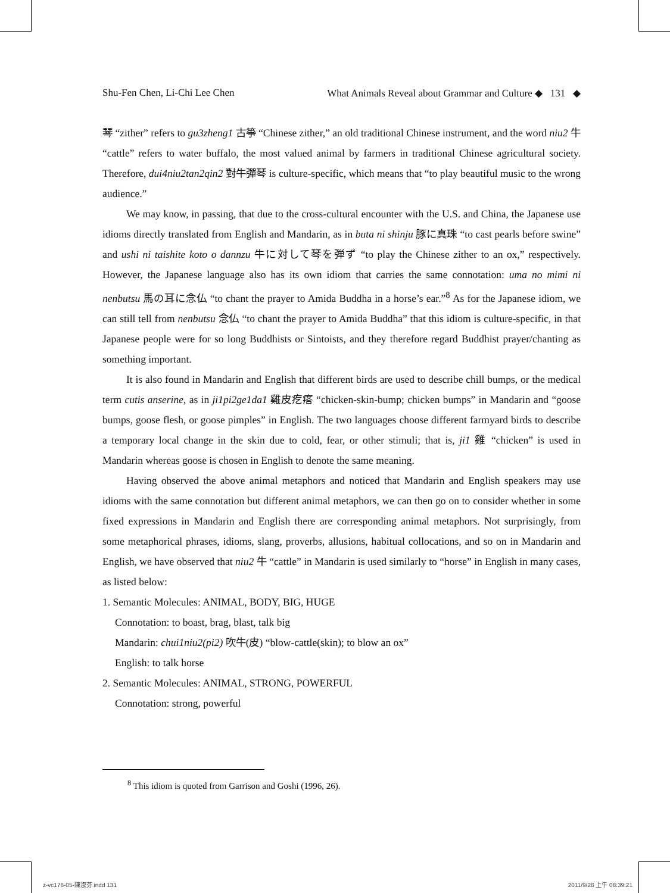Shu-Fen Chen, Li-Chi Lee Chen What Animals Reveal about Grammar and Culture ◆ 131 ◆
琴 “zither” refers to gu3zheng1 古箏 “Chinese zither,” an old traditional Chinese instrument, and the word niu2 牛 “cattle” refers to water buffalo, the most valued animal by farmers in traditional Chinese agricultural society. Therefore, dui4niu2tan2qin2 對牛彈琴 is culture-specific, which means that “to play beautiful music to the wrong audience.”
We may know, in passing, that due to the cross-cultural encounter with the U.S. and China, the Japanese use idioms directly translated from English and Mandarin, as in buta ni shinju 豚に真珠 “to cast pearls before swine” and ushi ni taishite koto o dannzu 牛に対して琴を弾ず “to play the Chinese zither to an ox,” respectively. However, the Japanese language also has its own idiom that carries the same connotation: uma no mimi ni nenbutsu 馬の耳に念仏 “to chant the prayer to Amida Buddha in a horse’s ear.”<sup>8</sup> As for the Japanese idiom, we can still tell from nenbutsu 念仏 “to chant the prayer to Amida Buddha” that this idiom is culture-specific, in that Japanese people were for so long Buddhists or Sintoists, and they therefore regard Buddhist prayer/chanting as something important.
It is also found in Mandarin and English that different birds are used to describe chill bumps, or the medical term cutis anserine, as in ji1pi2ge1da1 雞皮疙瘩 “chicken-skin-bump; chicken bumps” in Mandarin and “goose bumps, goose flesh, or goose pimples” in English. The two languages choose different farmyard birds to describe a temporary local change in the skin due to cold, fear, or other stimuli; that is, ji1 雞 “chicken” is used in Mandarin whereas goose is chosen in English to denote the same meaning.
Having observed the above animal metaphors and noticed that Mandarin and English speakers may use idioms with the same connotation but different animal metaphors, we can then go on to consider whether in some fixed expressions in Mandarin and English there are corresponding animal metaphors. Not surprisingly, from some metaphorical phrases, idioms, slang, proverbs, allusions, habitual collocations, and so on in Mandarin and English, we have observed that niu2 牛 “cattle” in Mandarin is used similarly to “horse” in English in many cases, as listed below:
1. Semantic Molecules: ANIMAL, BODY, BIG, HUGE
Connotation: to boast, brag, blast, talk big
Mandarin: chui1niu2(pi2) 吹牛(皮) “blow-cattle(skin); to blow an ox”
English: to talk horse
2. Semantic Molecules: ANIMAL, STRONG, POWERFUL
Connotation: strong, powerful
<sup>8</sup> This idiom is quoted from Garrison and Goshi (1996, 26).
z-vc176-05-陳淑芬.indd 131 2011/9/28 上午 08:39:21